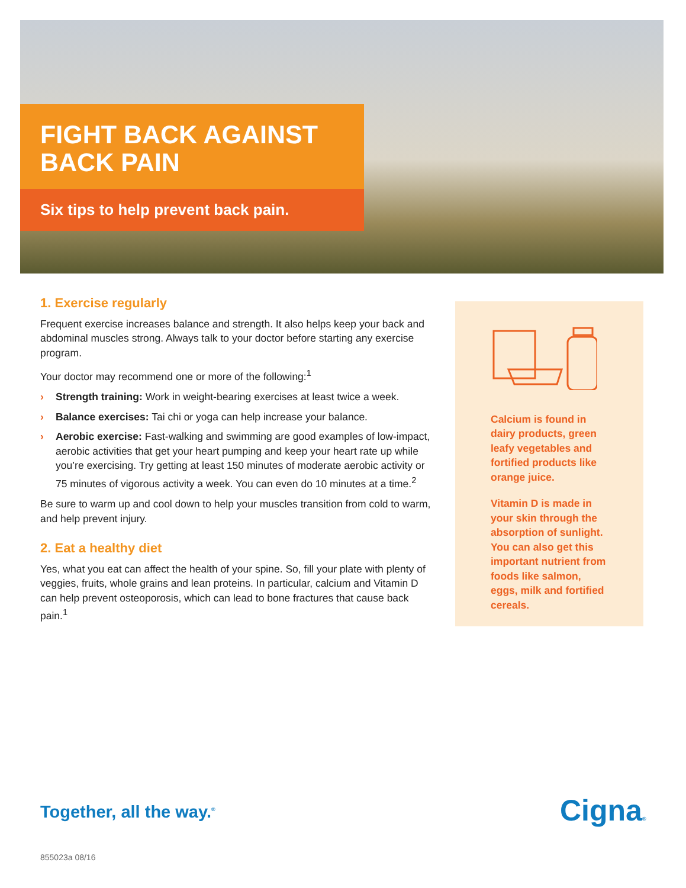FIGHT BACK AGAINST BACK PAIN
Six tips to help prevent back pain.
1. Exercise regularly
Frequent exercise increases balance and strength. It also helps keep your back and abdominal muscles strong. Always talk to your doctor before starting any exercise program.
Your doctor may recommend one or more of the following:<sup>1</sup>
› Strength training: Work in weight-bearing exercises at least twice a week.
› Balance exercises: Tai chi or yoga can help increase your balance.
› Aerobic exercise: Fast-walking and swimming are good examples of low-impact, aerobic activities that get your heart pumping and keep your heart rate up while you’re exercising. Try getting at least 150 minutes of moderate aerobic activity or 75 minutes of vigorous activity a week. You can even do 10 minutes at a time.<sup>2</sup>
Be sure to warm up and cool down to help your muscles transition from cold to warm, and help prevent injury.
2. Eat a healthy diet
Yes, what you eat can affect the health of your spine. So, fill your plate with plenty of veggies, fruits, whole grains and lean proteins. In particular, calcium and Vitamin D can help prevent osteoporosis, which can lead to bone fractures that cause back pain.<sup>1</sup>
Calcium is found in dairy products, green leafy vegetables and fortified products like orange juice.
Vitamin D is made in your skin through the absorption of sunlight. You can also get this important nutrient from foods like salmon, eggs, milk and fortified cereals.
Together, all the way.<sup>®</sup> Cigna®
855023a 08/16